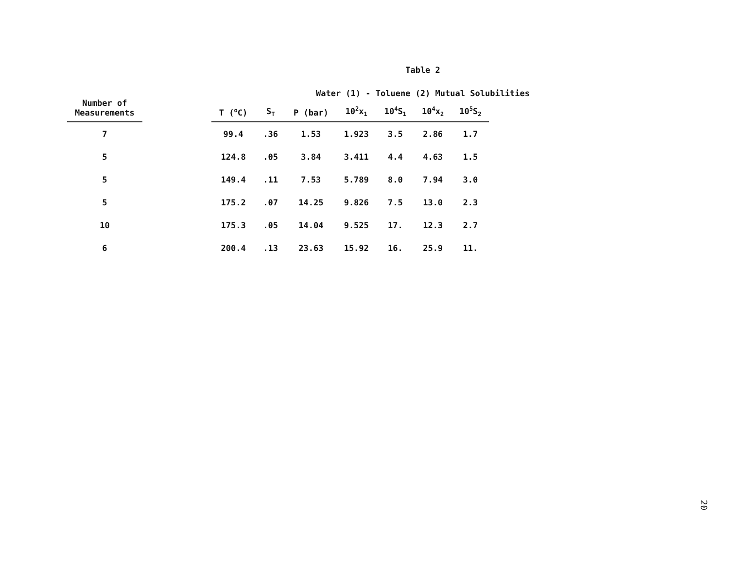Table 2
Water (1) - Toluene (2) Mutual Solubilities
| Number of Measurements | | T (<sup>o</sup>C) | S<sub>T</sub> | P (bar) | 10<sup>2</sup>x<sub>1</sub> | 10<sup>4</sup>S<sub>1</sub> | 10<sup>4</sup>x<sub>2</sub> | 10<sup>5</sup>S<sub>2</sub> |
| --- | --- | --- | --- | --- | --- | --- | --- | --- |
| 7 | | 99.4 | .36 | 1.53 | 1.923 | 3.5 | 2.86 | 1.7 |
| 5 | | 124.8 | .05 | 3.84 | 3.411 | 4.4 | 4.63 | 1.5 |
| 5 | | 149.4 | .11 | 7.53 | 5.789 | 8.0 | 7.94 | 3.0 |
| 5 | | 175.2 | .07 | 14.25 | 9.826 | 7.5 | 13.0 | 2.3 |
| 10 | | 175.3 | .05 | 14.04 | 9.525 | 17. | 12.3 | 2.7 |
| 6 | | 200.4 | .13 | 23.63 | 15.92 | 16. | 25.9 | 11. |
20